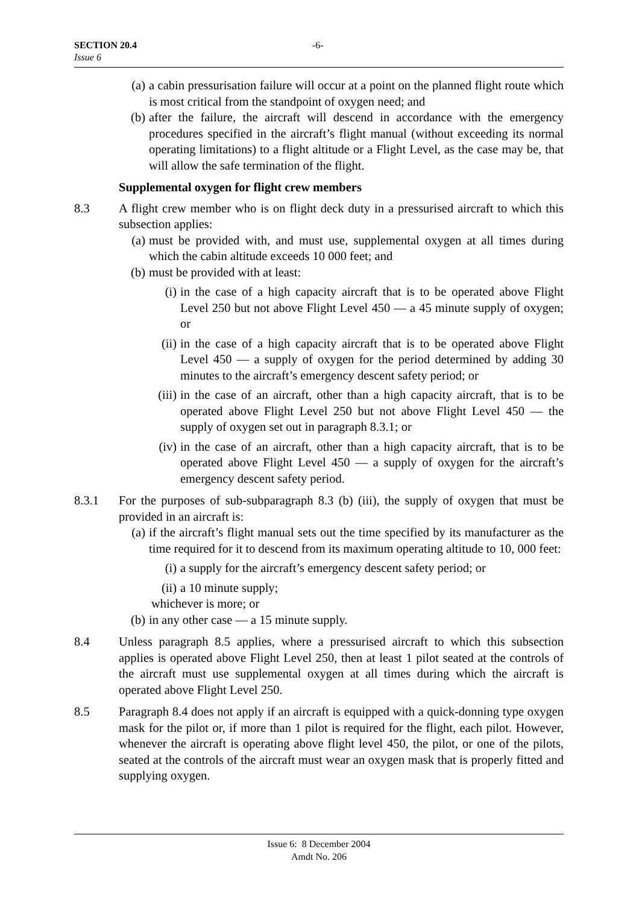SECTION 20.4
Issue 6
-6-
(a) a cabin pressurisation failure will occur at a point on the planned flight route which is most critical from the standpoint of oxygen need; and
(b) after the failure, the aircraft will descend in accordance with the emergency procedures specified in the aircraft’s flight manual (without exceeding its normal operating limitations) to a flight altitude or a Flight Level, as the case may be, that will allow the safe termination of the flight.
Supplemental oxygen for flight crew members
8.3 A flight crew member who is on flight deck duty in a pressurised aircraft to which this subsection applies:
(a) must be provided with, and must use, supplemental oxygen at all times during which the cabin altitude exceeds 10 000 feet; and
(b) must be provided with at least:
(i) in the case of a high capacity aircraft that is to be operated above Flight Level 250 but not above Flight Level 450 — a 45 minute supply of oxygen; or
(ii) in the case of a high capacity aircraft that is to be operated above Flight Level 450 — a supply of oxygen for the period determined by adding 30 minutes to the aircraft’s emergency descent safety period; or
(iii) in the case of an aircraft, other than a high capacity aircraft, that is to be operated above Flight Level 250 but not above Flight Level 450 — the supply of oxygen set out in paragraph 8.3.1; or
(iv) in the case of an aircraft, other than a high capacity aircraft, that is to be operated above Flight Level 450 — a supply of oxygen for the aircraft’s emergency descent safety period.
8.3.1 For the purposes of sub-subparagraph 8.3 (b) (iii), the supply of oxygen that must be provided in an aircraft is:
(a) if the aircraft’s flight manual sets out the time specified by its manufacturer as the time required for it to descend from its maximum operating altitude to 10, 000 feet:
(i) a supply for the aircraft’s emergency descent safety period; or
(ii) a 10 minute supply;
whichever is more; or
(b) in any other case — a 15 minute supply.
8.4 Unless paragraph 8.5 applies, where a pressurised aircraft to which this subsection applies is operated above Flight Level 250, then at least 1 pilot seated at the controls of the aircraft must use supplemental oxygen at all times during which the aircraft is operated above Flight Level 250.
8.5 Paragraph 8.4 does not apply if an aircraft is equipped with a quick-donning type oxygen mask for the pilot or, if more than 1 pilot is required for the flight, each pilot. However, whenever the aircraft is operating above flight level 450, the pilot, or one of the pilots, seated at the controls of the aircraft must wear an oxygen mask that is properly fitted and supplying oxygen.
Issue 6: 8 December 2004
Amdt No. 206